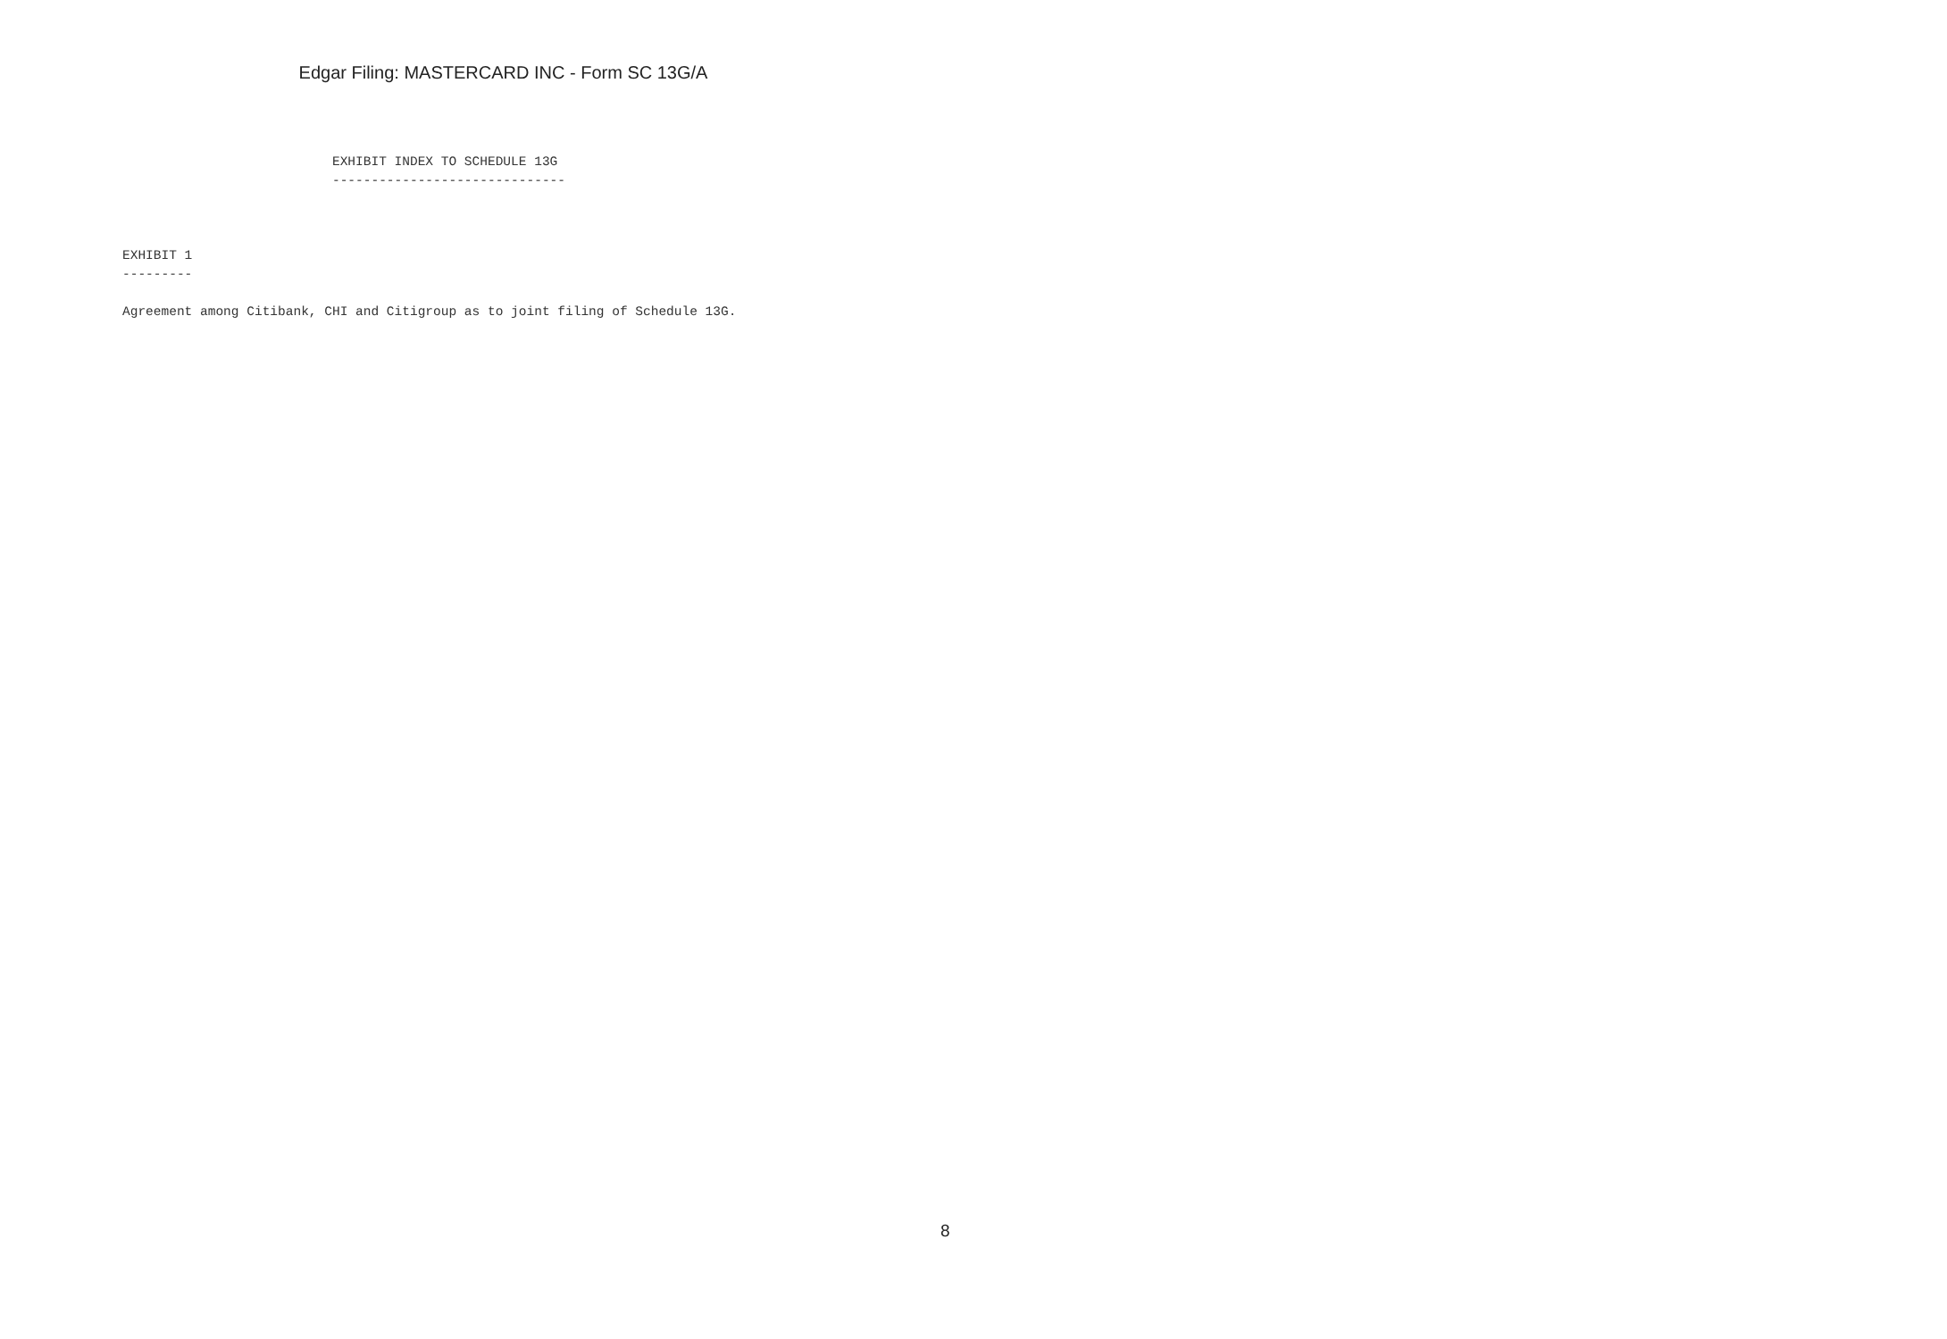Edgar Filing: MASTERCARD INC - Form SC 13G/A
                           EXHIBIT INDEX TO SCHEDULE 13G
                           ------------------------------



EXHIBIT 1
---------

Agreement among Citibank, CHI and Citigroup as to joint filing of Schedule 13G.
8